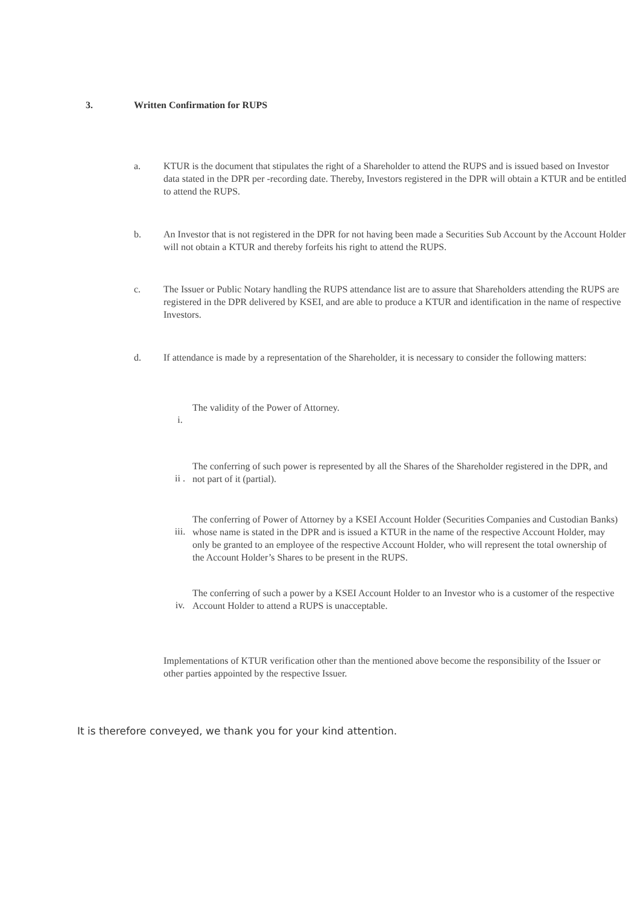3. Written Confirmation for RUPS
a. KTUR is the document that stipulates the right of a Shareholder to attend the RUPS and is issued based on Investor data stated in the DPR per -recording date. Thereby, Investors registered in the DPR will obtain a KTUR and be entitled to attend the RUPS.
b. An Investor that is not registered in the DPR for not having been made a Securities Sub Account by the Account Holder will not obtain a KTUR and thereby forfeits his right to attend the RUPS.
c. The Issuer or Public Notary handling the RUPS attendance list are to assure that Shareholders attending the RUPS are registered in the DPR delivered by KSEI, and are able to produce a KTUR and identification in the name of respective Investors.
d. If attendance is made by a representation of the Shareholder, it is necessary to consider the following matters:
i.
The validity of the Power of Attorney.
ii .
The conferring of such power is represented by all the Shares of the Shareholder registered in the DPR, and not part of it (partial).
iii.
The conferring of Power of Attorney by a KSEI Account Holder (Securities Companies and Custodian Banks) whose name is stated in the DPR and is issued a KTUR in the name of the respective Account Holder, may only be granted to an employee of the respective Account Holder, who will represent the total ownership of the Account Holder’s Shares to be present in the RUPS.
iv.
The conferring of such a power by a KSEI Account Holder to an Investor who is a customer of the respective Account Holder to attend a RUPS is unacceptable.
Implementations of KTUR verification other than the mentioned above become the responsibility of the Issuer or other parties appointed by the respective Issuer.
It is therefore conveyed, we thank you for your kind attention.